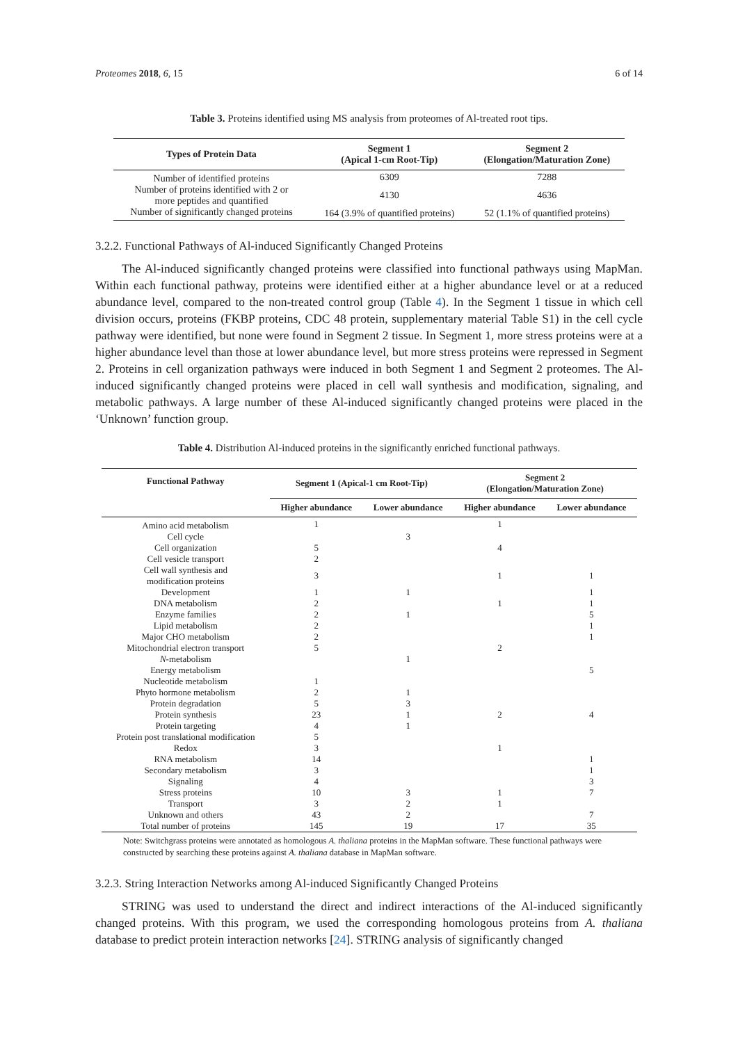Proteomes 2018, 6, 15 6 of 14
Table 3. Proteins identified using MS analysis from proteomes of Al-treated root tips.
| Types of Protein Data | Segment 1 (Apical 1-cm Root-Tip) | Segment 2 (Elongation/Maturation Zone) |
| --- | --- | --- |
| Number of identified proteins | 6309 | 7288 |
| Number of proteins identified with 2 or more peptides and quantified | 4130 | 4636 |
| Number of significantly changed proteins | 164 (3.9% of quantified proteins) | 52 (1.1% of quantified proteins) |
3.2.2. Functional Pathways of Al-induced Significantly Changed Proteins
The Al-induced significantly changed proteins were classified into functional pathways using MapMan. Within each functional pathway, proteins were identified either at a higher abundance level or at a reduced abundance level, compared to the non-treated control group (Table 4). In the Segment 1 tissue in which cell division occurs, proteins (FKBP proteins, CDC 48 protein, supplementary material Table S1) in the cell cycle pathway were identified, but none were found in Segment 2 tissue. In Segment 1, more stress proteins were at a higher abundance level than those at lower abundance level, but more stress proteins were repressed in Segment 2. Proteins in cell organization pathways were induced in both Segment 1 and Segment 2 proteomes. The Al-induced significantly changed proteins were placed in cell wall synthesis and modification, signaling, and metabolic pathways. A large number of these Al-induced significantly changed proteins were placed in the ‘Unknown’ function group.
Table 4. Distribution Al-induced proteins in the significantly enriched functional pathways.
| Functional Pathway | Segment 1 (Apical-1 cm Root-Tip) | | Segment 2 (Elongation/Maturation Zone) | |
| --- | --- | --- | --- | --- |
| | Higher abundance | Lower abundance | Higher abundance | Lower abundance |
| Amino acid metabolism | 1 | | 1 | |
| Cell cycle | | 3 | | |
| Cell organization | 5 | | 4 | |
| Cell vesicle transport | 2 | | | |
| Cell wall synthesis and modification proteins | 3 | | 1 | 1 |
| Development | 1 | 1 | | 1 |
| DNA metabolism | 2 | | 1 | 1 |
| Enzyme families | 2 | 1 | | 5 |
| Lipid metabolism | 2 | | | 1 |
| Major CHO metabolism | 2 | | | 1 |
| Mitochondrial electron transport | 5 | | 2 | |
| N -metabolism | | 1 | | |
| Energy metabolism | | | | 5 |
| Nucleotide metabolism | 1 | | | |
| Phyto hormone metabolism | 2 | 1 | | |
| Protein degradation | 5 | 3 | | |
| Protein synthesis | 23 | 1 | 2 | 4 |
| Protein targeting | 4 | 1 | | |
| Protein post translational modification | 5 | | | |
| Redox | 3 | | 1 | |
| RNA metabolism | 14 | | | 1 |
| Secondary metabolism | 3 | | | 1 |
| Signaling | 4 | | | 3 |
| Stress proteins | 10 | 3 | 1 | 7 |
| Transport | 3 | 2 | 1 | |
| Unknown and others | 43 | 2 | | 7 |
| Total number of proteins | 145 | 19 | 17 | 35 |
Note: Switchgrass proteins were annotated as homologous A. thaliana proteins in the MapMan software. These functional pathways were constructed by searching these proteins against A. thaliana database in MapMan software.
3.2.3. String Interaction Networks among Al-induced Significantly Changed Proteins
STRING was used to understand the direct and indirect interactions of the Al-induced significantly changed proteins. With this program, we used the corresponding homologous proteins from A. thaliana database to predict protein interaction networks [24]. STRING analysis of significantly changed